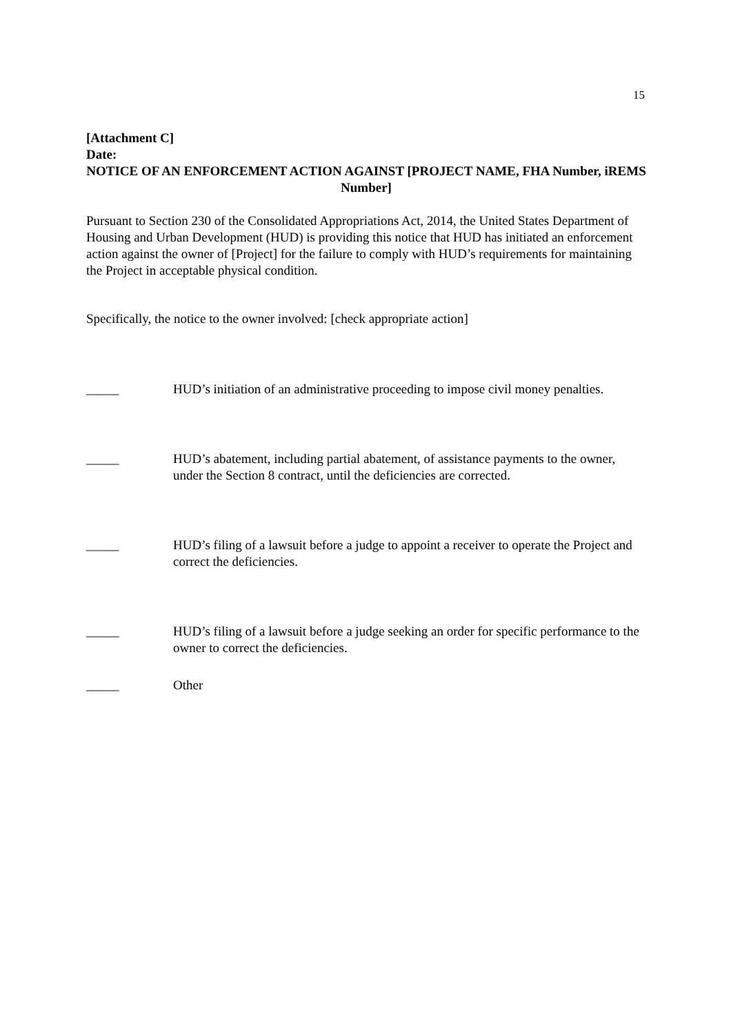15
[Attachment C]
Date:
NOTICE OF AN ENFORCEMENT ACTION AGAINST [PROJECT NAME, FHA Number, iREMS Number]
Pursuant to Section 230 of the Consolidated Appropriations Act, 2014, the United States Department of Housing and Urban Development (HUD) is providing this notice that HUD has initiated an enforcement action against the owner of [Project] for the failure to comply with HUD’s requirements for maintaining the Project in acceptable physical condition.
Specifically, the notice to the owner involved: [check appropriate action]
_____ HUD’s initiation of an administrative proceeding to impose civil money penalties.
_____ HUD’s abatement, including partial abatement, of assistance payments to the owner, under the Section 8 contract, until the deficiencies are corrected.
_____ HUD’s filing of a lawsuit before a judge to appoint a receiver to operate the Project and correct the deficiencies.
_____ HUD’s filing of a lawsuit before a judge seeking an order for specific performance to the owner to correct the deficiencies.
_____ Other